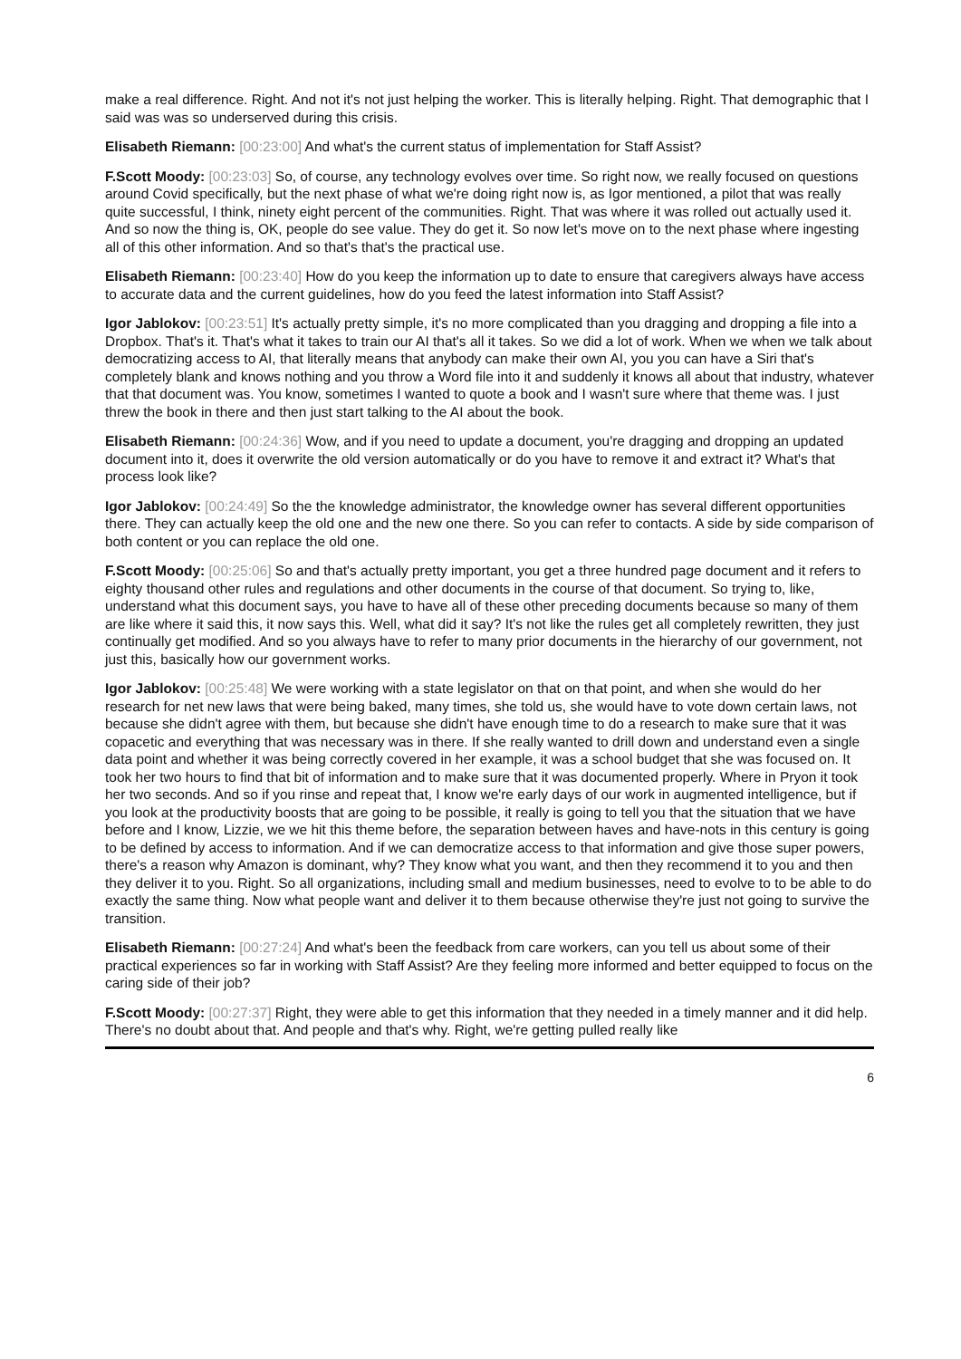make a real difference. Right. And not it's not just helping the worker. This is literally helping. Right. That demographic that I said was was so underserved during this crisis.
Elisabeth Riemann: [00:23:00] And what's the current status of implementation for Staff Assist?
F.Scott Moody: [00:23:03] So, of course, any technology evolves over time. So right now, we really focused on questions around Covid specifically, but the next phase of what we're doing right now is, as Igor mentioned, a pilot that was really quite successful, I think, ninety eight percent of the communities. Right. That was where it was rolled out actually used it. And so now the thing is, OK, people do see value. They do get it. So now let's move on to the next phase where ingesting all of this other information. And so that's that's the practical use.
Elisabeth Riemann: [00:23:40] How do you keep the information up to date to ensure that caregivers always have access to accurate data and the current guidelines, how do you feed the latest information into Staff Assist?
Igor Jablokov: [00:23:51] It's actually pretty simple, it's no more complicated than you dragging and dropping a file into a Dropbox. That's it. That's what it takes to train our AI that's all it takes. So we did a lot of work. When we when we talk about democratizing access to AI, that literally means that anybody can make their own AI, you you can have a Siri that's completely blank and knows nothing and you throw a Word file into it and suddenly it knows all about that industry, whatever that that document was. You know, sometimes I wanted to quote a book and I wasn't sure where that theme was. I just threw the book in there and then just start talking to the AI about the book.
Elisabeth Riemann: [00:24:36] Wow, and if you need to update a document, you're dragging and dropping an updated document into it, does it overwrite the old version automatically or do you have to remove it and extract it? What's that process look like?
Igor Jablokov: [00:24:49] So the the knowledge administrator, the knowledge owner has several different opportunities there. They can actually keep the old one and the new one there. So you can refer to contacts. A side by side comparison of both content or you can replace the old one.
F.Scott Moody: [00:25:06] So and that's actually pretty important, you get a three hundred page document and it refers to eighty thousand other rules and regulations and other documents in the course of that document. So trying to, like, understand what this document says, you have to have all of these other preceding documents because so many of them are like where it said this, it now says this. Well, what did it say? It's not like the rules get all completely rewritten, they just continually get modified. And so you always have to refer to many prior documents in the hierarchy of our government, not just this, basically how our government works.
Igor Jablokov: [00:25:48] We were working with a state legislator on that on that point, and when she would do her research for net new laws that were being baked, many times, she told us, she would have to vote down certain laws, not because she didn't agree with them, but because she didn't have enough time to do a research to make sure that it was copacetic and everything that was necessary was in there. If she really wanted to drill down and understand even a single data point and whether it was being correctly covered in her example, it was a school budget that she was focused on. It took her two hours to find that bit of information and to make sure that it was documented properly. Where in Pryon it took her two seconds. And so if you rinse and repeat that, I know we're early days of our work in augmented intelligence, but if you look at the productivity boosts that are going to be possible, it really is going to tell you that the situation that we have before and I know, Lizzie, we we hit this theme before, the separation between haves and have-nots in this century is going to be defined by access to information. And if we can democratize access to that information and give those super powers, there's a reason why Amazon is dominant, why? They know what you want, and then they recommend it to you and then they deliver it to you. Right. So all organizations, including small and medium businesses, need to evolve to to be able to do exactly the same thing. Now what people want and deliver it to them because otherwise they're just not going to survive the transition.
Elisabeth Riemann: [00:27:24] And what's been the feedback from care workers, can you tell us about some of their practical experiences so far in working with Staff Assist? Are they feeling more informed and better equipped to focus on the caring side of their job?
F.Scott Moody: [00:27:37] Right, they were able to get this information that they needed in a timely manner and it did help. There's no doubt about that. And people and that's why. Right, we're getting pulled really like
6